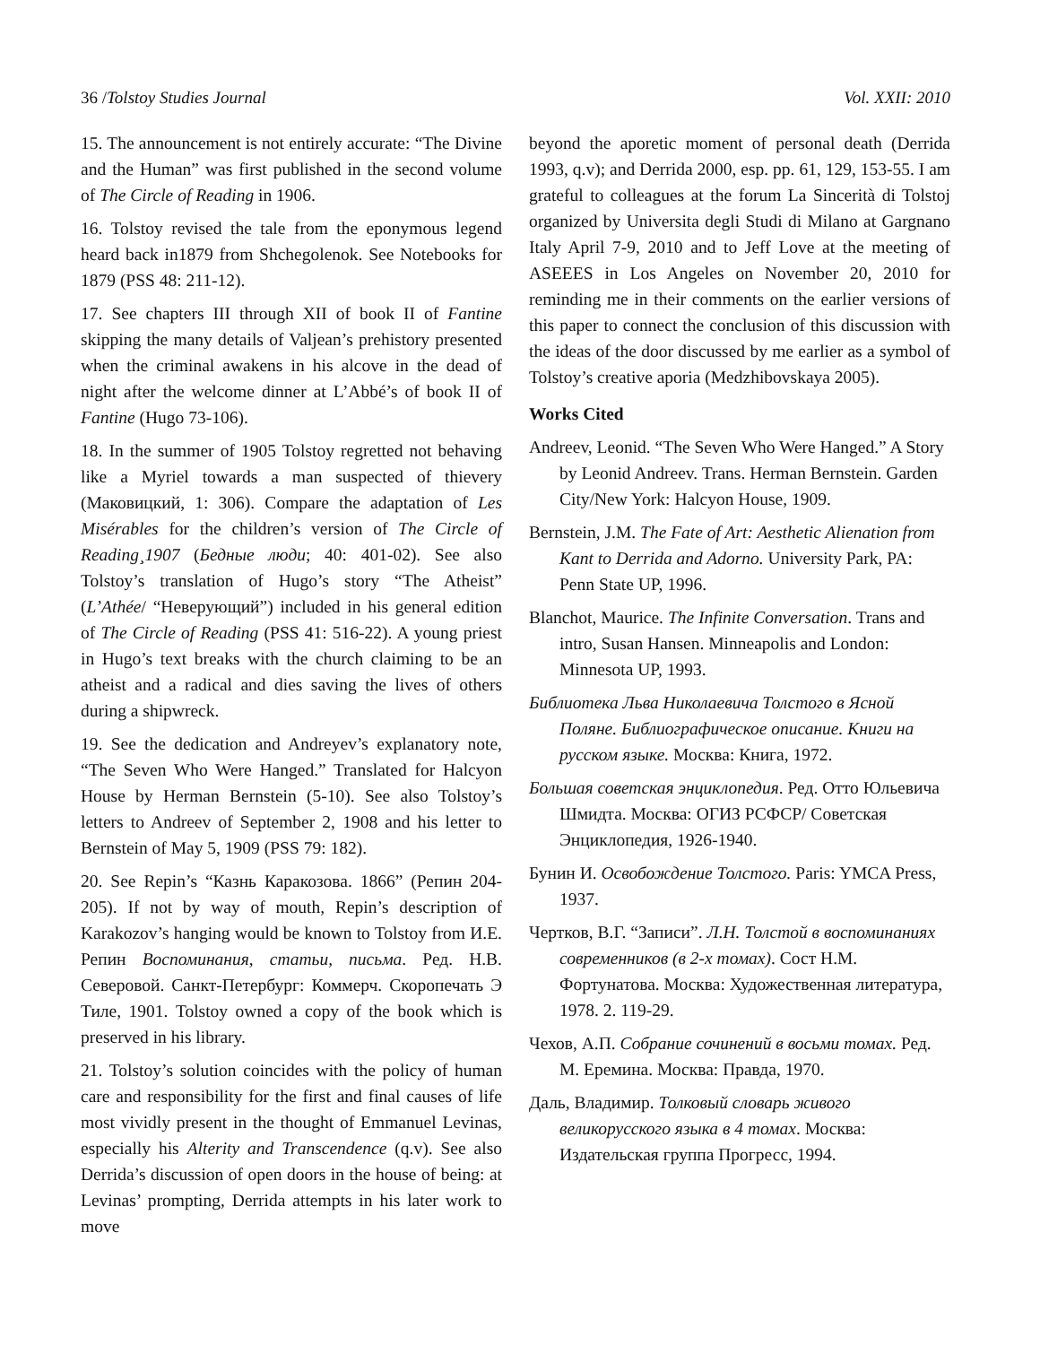36 /Tolstoy Studies Journal Vol. XXII: 2010
15. The announcement is not entirely accurate: “The Divine and the Human” was first published in the second volume of The Circle of Reading in 1906.
16. Tolstoy revised the tale from the eponymous legend heard back in1879 from Shchegolenok. See Notebooks for 1879 (PSS 48: 211-12).
17. See chapters III through XII of book II of Fantine skipping the many details of Valjean’s prehistory presented when the criminal awakens in his alcove in the dead of night after the welcome dinner at L’Abbé’s of book II of Fantine (Hugo 73-106).
18. In the summer of 1905 Tolstoy regretted not behaving like a Myriel towards a man suspected of thievery (Маковицкий, 1: 306). Compare the adaptation of Les Misérables for the children’s version of The Circle of Reading¸1907 (Бедные люди; 40: 401-02). See also Tolstoy’s translation of Hugo’s story “The Atheist” (L’Athée/ “Неверующий”) included in his general edition of The Circle of Reading (PSS 41: 516-22). A young priest in Hugo’s text breaks with the church claiming to be an atheist and a radical and dies saving the lives of others during a shipwreck.
19. See the dedication and Andreyev’s explanatory note, “The Seven Who Were Hanged.” Translated for Halcyon House by Herman Bernstein (5-10). See also Tolstoy’s letters to Andreev of September 2, 1908 and his letter to Bernstein of May 5, 1909 (PSS 79: 182).
20. See Repin’s “Казнь Каракозова. 1866” (Репин 204-205). If not by way of mouth, Repin’s description of Karakozov’s hanging would be known to Tolstoy from И.Е. Репин Воспоминания, статьи, письма. Ред. Н.В. Северовой. Санкт-Петербург: Коммерч. Скоропечать Э Тиле, 1901. Tolstoy owned a copy of the book which is preserved in his library.
21. Tolstoy’s solution coincides with the policy of human care and responsibility for the first and final causes of life most vividly present in the thought of Emmanuel Levinas, especially his Alterity and Transcendence (q.v). See also Derrida’s discussion of open doors in the house of being: at Levinas’ prompting, Derrida attempts in his later work to move
beyond the aporetic moment of personal death (Derrida 1993, q.v); and Derrida 2000, esp. pp. 61, 129, 153-55. I am grateful to colleagues at the forum La Sincerità di Tolstoj organized by Universita degli Studi di Milano at Gargnano Italy April 7-9, 2010 and to Jeff Love at the meeting of ASEEES in Los Angeles on November 20, 2010 for reminding me in their comments on the earlier versions of this paper to connect the conclusion of this discussion with the ideas of the door discussed by me earlier as a symbol of Tolstoy’s creative aporia (Medzhibovskaya 2005).
Works Cited
Andreev, Leonid. “The Seven Who Were Hanged.” A Story by Leonid Andreev. Trans. Herman Bernstein. Garden City/New York: Halcyon House, 1909.
Bernstein, J.M. The Fate of Art: Aesthetic Alienation from Kant to Derrida and Adorno. University Park, PA: Penn State UP, 1996.
Blanchot, Maurice. The Infinite Conversation. Trans and intro, Susan Hansen. Minneapolis and London: Minnesota UP, 1993.
Библиотека Льва Николаевича Толстого в Ясной Поляне. Библиографическое описание. Книги на русском языке. Москва: Книга, 1972.
Большая советская энциклопедия. Ред. Отто Юльевича Шмидта. Москва: ОГИЗ РСФСР/ Советская Энциклопедия, 1926-1940.
Бунин И. Освобождение Толстого. Paris: YMCA Press, 1937.
Чертков, В.Г. “Записи”. Л.Н. Толстой в воспоминаниях современников (в 2-х томах). Сост Н.М. Фортунатова. Москва: Художественная литература, 1978. 2. 119-29.
Чехов, А.П. Собрание сочинений в восьми томах. Ред. М. Еремина. Москва: Правда, 1970.
Даль, Владимир. Толковый словарь живого великорусского языка в 4 томах. Москва: Издательская группа Прогресс, 1994.